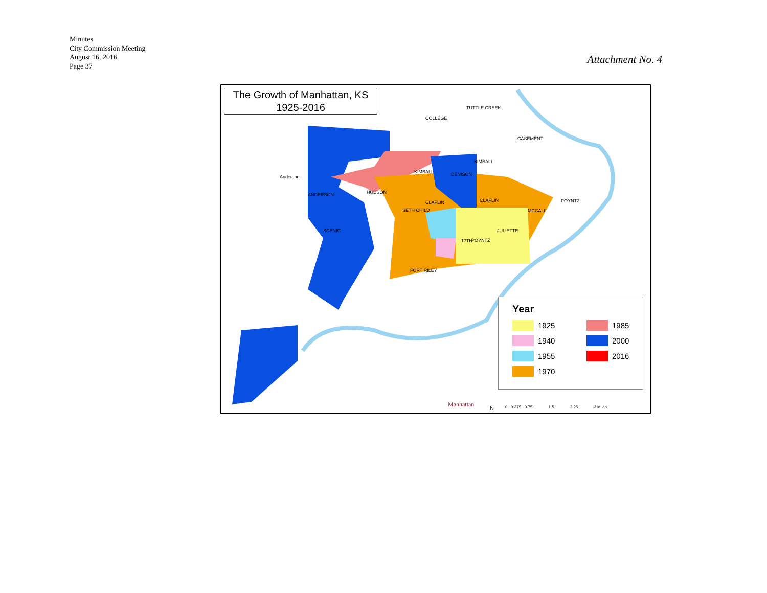Minutes
City Commission Meeting
August 16, 2016
Page 37
Attachment No. 4
The Growth of Manhattan, KS
1925-2016
KIMBALL
CLAFLIN CLAFLIN
POYNTZ
MCCALL
FORT RILEY
Anderson
ANDERSON
POYNTZ
COLLEGE
DENISON
HUDSON
SETH CHILD
JULIETTE
17TH
CASEMENT
KIMBALL
TUTTLE CREEK
SCENIC
Year
1925
1985
1940
2000
1955
2016
1970
Manhattan
N 0 0.375 0.75 1.5 2.25 3 Miles